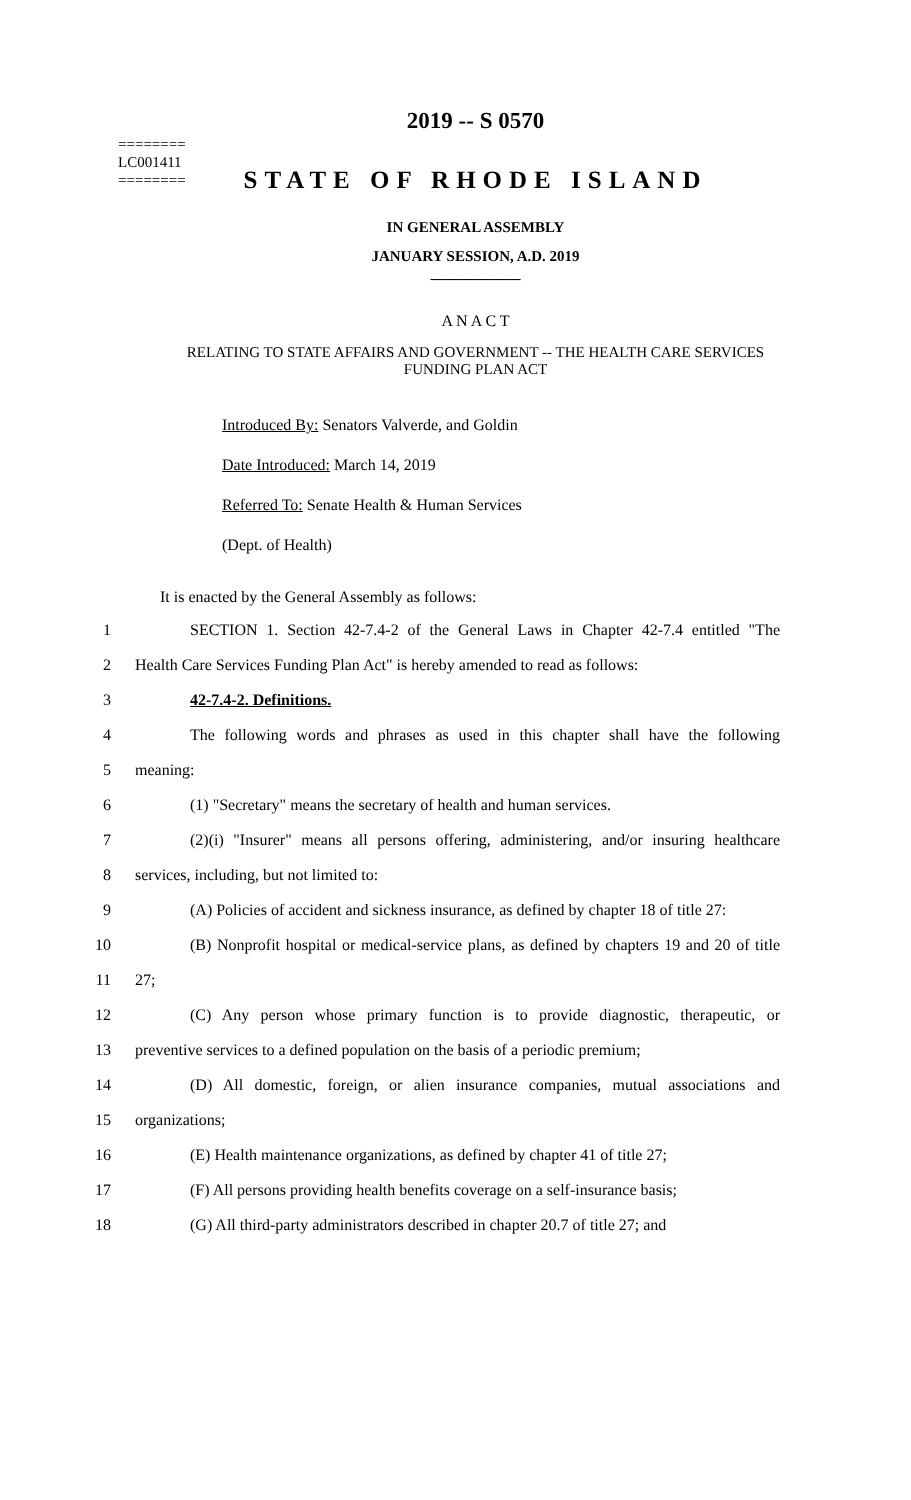========
LC001411
========
2019 -- S 0570
STATE OF RHODE ISLAND
IN GENERAL ASSEMBLY
JANUARY SESSION, A.D. 2019
____________
A N A C T
RELATING TO STATE AFFAIRS AND GOVERNMENT -- THE HEALTH CARE SERVICES
FUNDING PLAN ACT
Introduced By: Senators Valverde, and Goldin
Date Introduced: March 14, 2019
Referred To: Senate Health & Human Services
(Dept. of Health)
It is enacted by the General Assembly as follows:
1 SECTION 1. Section 42-7.4-2 of the General Laws in Chapter 42-7.4 entitled "The
2 Health Care Services Funding Plan Act" is hereby amended to read as follows:
3 42-7.4-2. Definitions.
4 The following words and phrases as used in this chapter shall have the following
5 meaning:
6 (1) "Secretary" means the secretary of health and human services.
7 (2)(i) "Insurer" means all persons offering, administering, and/or insuring healthcare
8 services, including, but not limited to:
9 (A) Policies of accident and sickness insurance, as defined by chapter 18 of title 27:
10 (B) Nonprofit hospital or medical-service plans, as defined by chapters 19 and 20 of title
11 27;
12 (C) Any person whose primary function is to provide diagnostic, therapeutic, or
13 preventive services to a defined population on the basis of a periodic premium;
14 (D) All domestic, foreign, or alien insurance companies, mutual associations and
15 organizations;
16 (E) Health maintenance organizations, as defined by chapter 41 of title 27;
17 (F) All persons providing health benefits coverage on a self-insurance basis;
18 (G) All third-party administrators described in chapter 20.7 of title 27; and